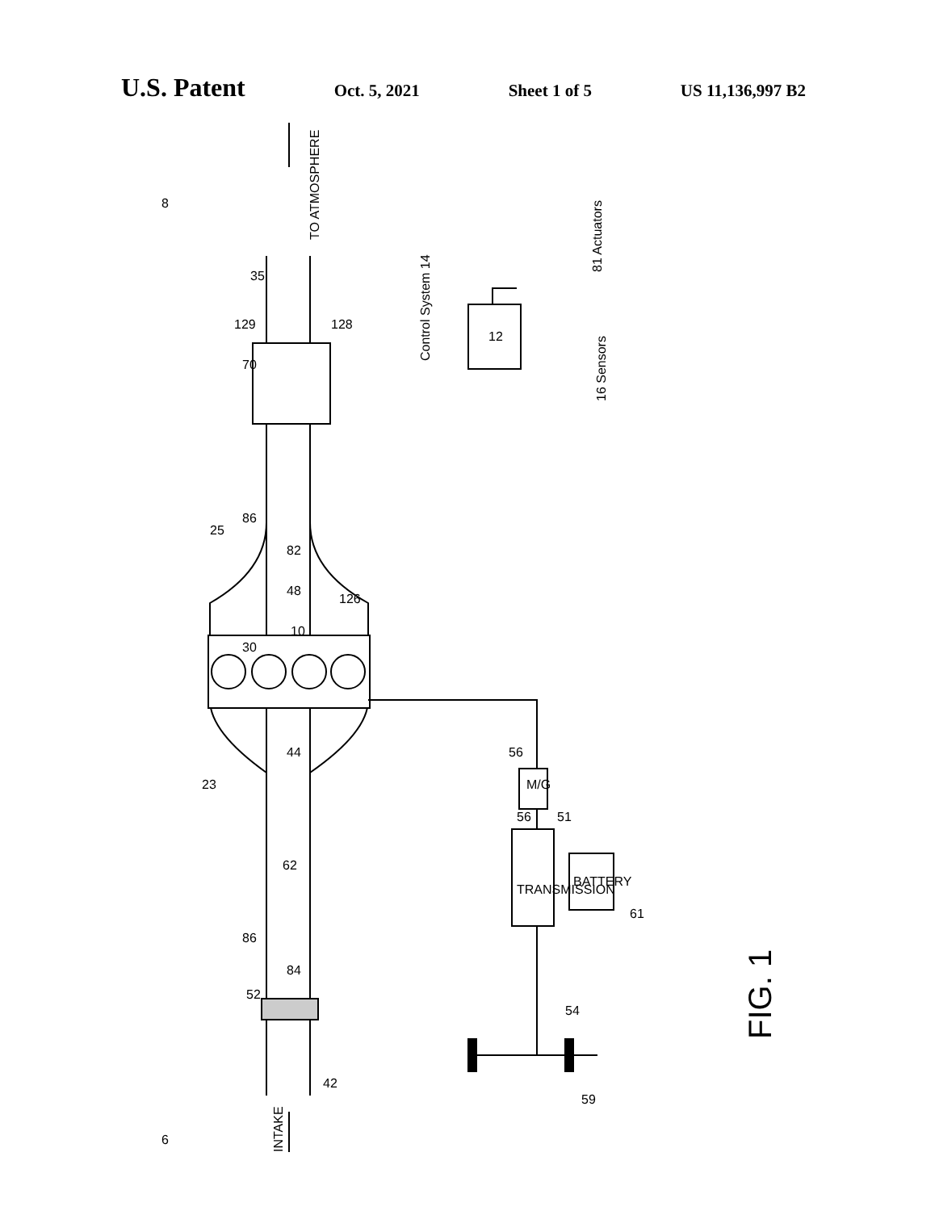U.S. Patent
Oct. 5, 2021 Sheet 1 of 5 US 11,136,997 B2
TO ATMOSPHERE
INTAKE
Control System 14
12
16 Sensors
81 Actuators
8
25
82
48
44
84
23
62
30
10
126
86
86
52
42
6
35
129
128
70
M/G
56
56
51
TRANSMISSION
BATTERY
54
61
59
FIG. 1